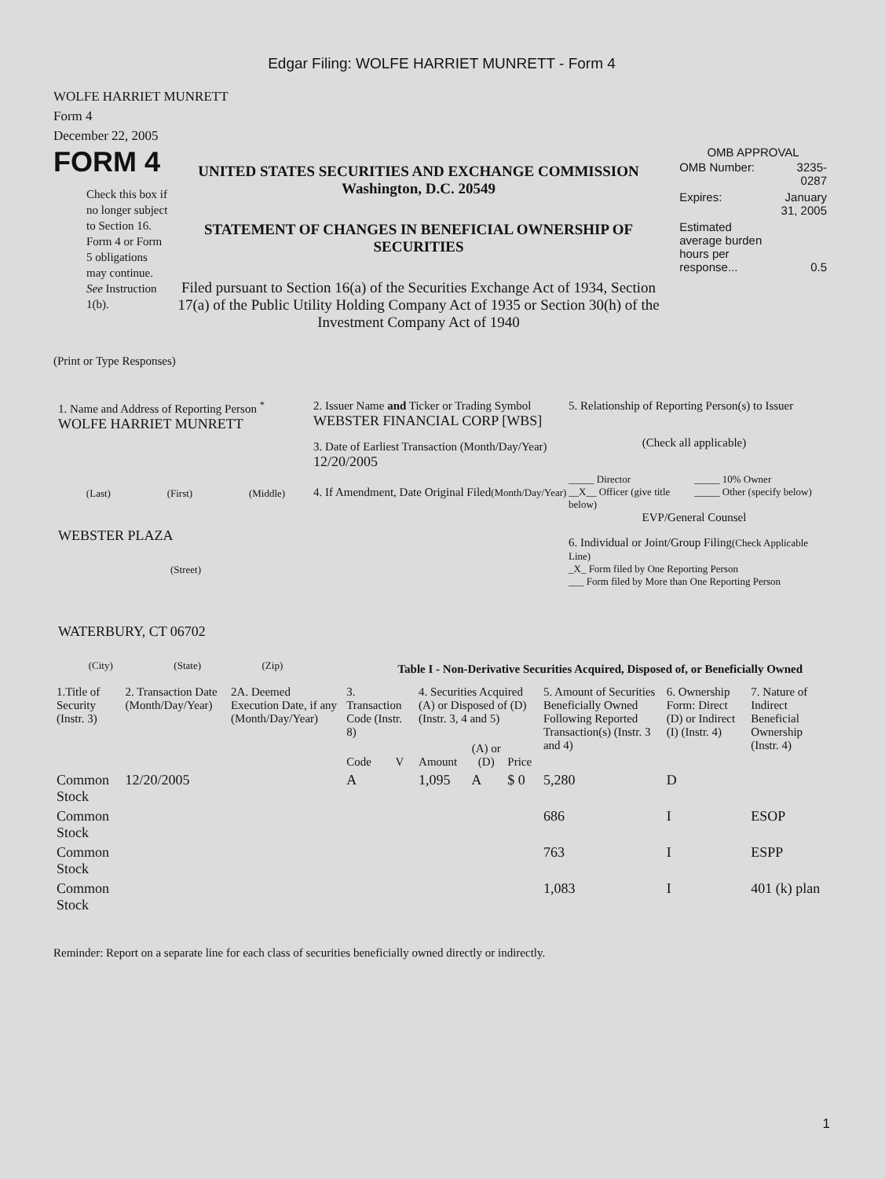Edgar Filing: WOLFE HARRIET MUNRETT - Form 4
WOLFE HARRIET MUNRETT
Form 4
December 22, 2005
FORM 4
Check this box if no longer subject to Section 16. Form 4 or Form 5 obligations may continue. See Instruction 1(b).
UNITED STATES SECURITIES AND EXCHANGE COMMISSION
Washington, D.C. 20549
STATEMENT OF CHANGES IN BENEFICIAL OWNERSHIP OF SECURITIES
Filed pursuant to Section 16(a) of the Securities Exchange Act of 1934, Section 17(a) of the Public Utility Holding Company Act of 1935 or Section 30(h) of the Investment Company Act of 1940
OMB APPROVAL
| OMB Number: | 3235-0287 |
| Expires: | January 31, 2005 |
| Estimated average burden hours per response... | 0.5 |
(Print or Type Responses)
1. Name and Address of Reporting Person <sup>*</sup>
WOLFE HARRIET MUNRETT
(Last) (First) (Middle)
WEBSTER PLAZA
(Street)
WATERBURY, CT 06702
(City) (State) (Zip)
2. Issuer Name and Ticker or Trading Symbol
WEBSTER FINANCIAL CORP [WBS]
3. Date of Earliest Transaction (Month/Day/Year)
12/20/2005
4. If Amendment, Date Original Filed(Month/Day/Year)
5. Relationship of Reporting Person(s) to Issuer
(Check all applicable)
_____ Director
__X__ Officer (give title below)
_____ 10% Owner
_____ Other (specify below)
EVP/General Counsel
6. Individual or Joint/Group Filing(Check Applicable Line)
_X_ Form filed by One Reporting Person
___ Form filed by More than One Reporting Person
Table I - Non-Derivative Securities Acquired, Disposed of, or Beneficially Owned
| 1.Title of Security (Instr. 3) | 2. Transaction Date (Month/Day/Year) | 2A. Deemed Execution Date, if any (Month/Day/Year) | 3. Transaction Code (Instr. 8) | | 4. Securities Acquired (A) or Disposed of (D) (Instr. 3, 4 and 5) | | | 5. Amount of Securities Beneficially Owned Following Reported Transaction(s) (Instr. 3 and 4) | 6. Ownership Form: Direct (D) or Indirect (I) (Instr. 4) | 7. Nature of Indirect Beneficial Ownership (Instr. 4) |
| --- | --- | --- | --- | --- | --- | --- | --- | --- | --- | --- |
| | | | Code | V | Amount | (A) or (D) | Price | | | |
| Common Stock | 12/20/2005 | | A | | 1,095 | A | $ 0 | 5,280 | D | |
| Common Stock | | | | | | | | 686 | I | ESOP |
| Common Stock | | | | | | | | 763 | I | ESPP |
| Common Stock | | | | | | | | 1,083 | I | 401 (k) plan |
Reminder: Report on a separate line for each class of securities beneficially owned directly or indirectly.
1